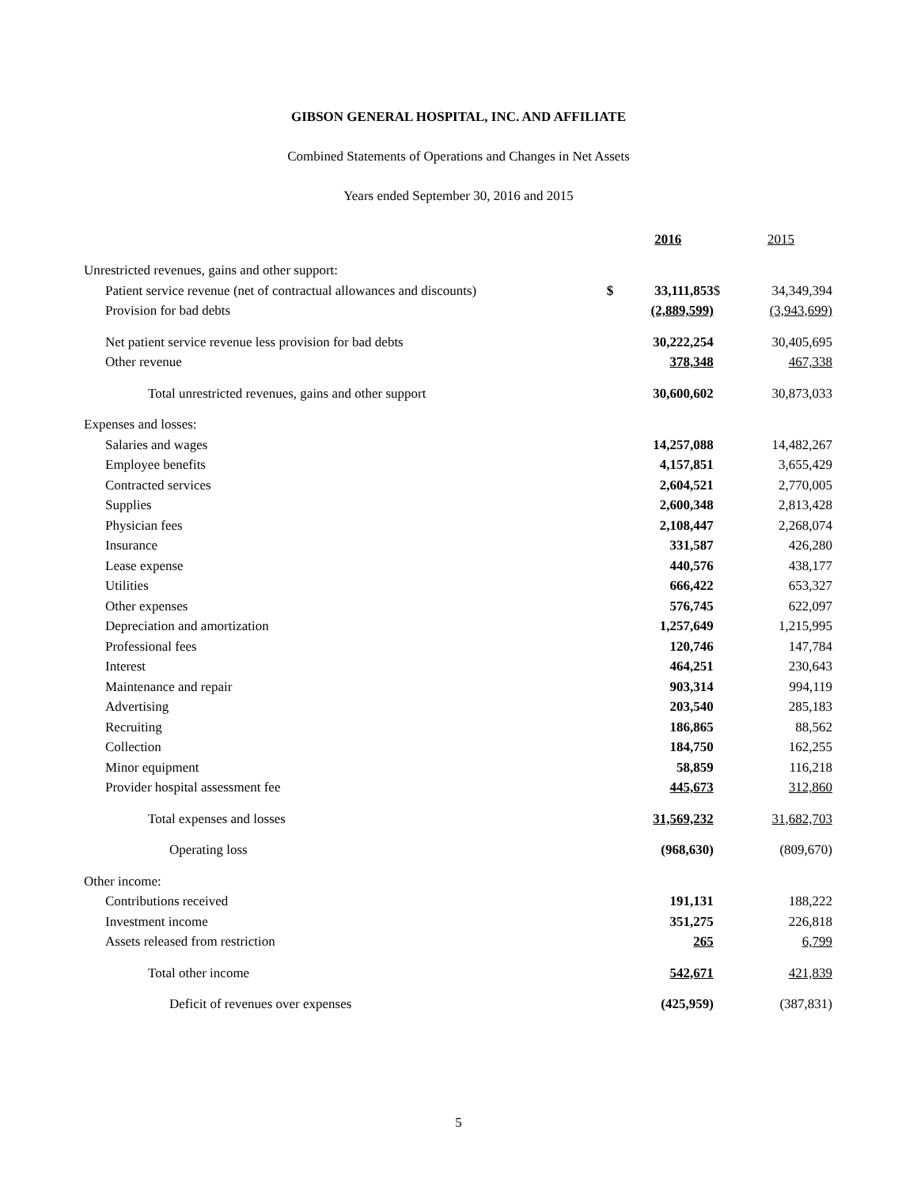GIBSON GENERAL HOSPITAL, INC. AND AFFILIATE
Combined Statements of Operations and Changes in Net Assets
Years ended September 30, 2016 and 2015
| | | 2016 | | 2015 |
| --- | --- | --- | --- | --- |
| Unrestricted revenues, gains and other support: | | | | |
| Patient service revenue (net of contractual allowances and discounts) | $ | 33,111,853 | $ | 34,349,394 |
| Provision for bad debts | | (2,889,599) | | (3,943,699) |
| Net patient service revenue less provision for bad debts | | 30,222,254 | | 30,405,695 |
| Other revenue | | 378,348 | | 467,338 |
| Total unrestricted revenues, gains and other support | | 30,600,602 | | 30,873,033 |
| Expenses and losses: | | | | |
| Salaries and wages | | 14,257,088 | | 14,482,267 |
| Employee benefits | | 4,157,851 | | 3,655,429 |
| Contracted services | | 2,604,521 | | 2,770,005 |
| Supplies | | 2,600,348 | | 2,813,428 |
| Physician fees | | 2,108,447 | | 2,268,074 |
| Insurance | | 331,587 | | 426,280 |
| Lease expense | | 440,576 | | 438,177 |
| Utilities | | 666,422 | | 653,327 |
| Other expenses | | 576,745 | | 622,097 |
| Depreciation and amortization | | 1,257,649 | | 1,215,995 |
| Professional fees | | 120,746 | | 147,784 |
| Interest | | 464,251 | | 230,643 |
| Maintenance and repair | | 903,314 | | 994,119 |
| Advertising | | 203,540 | | 285,183 |
| Recruiting | | 186,865 | | 88,562 |
| Collection | | 184,750 | | 162,255 |
| Minor equipment | | 58,859 | | 116,218 |
| Provider hospital assessment fee | | 445,673 | | 312,860 |
| Total expenses and losses | | 31,569,232 | | 31,682,703 |
| Operating loss | | (968,630) | | (809,670) |
| Other income: | | | | |
| Contributions received | | 191,131 | | 188,222 |
| Investment income | | 351,275 | | 226,818 |
| Assets released from restriction | | 265 | | 6,799 |
| Total other income | | 542,671 | | 421,839 |
| Deficit of revenues over expenses | | (425,959) | | (387,831) |
5